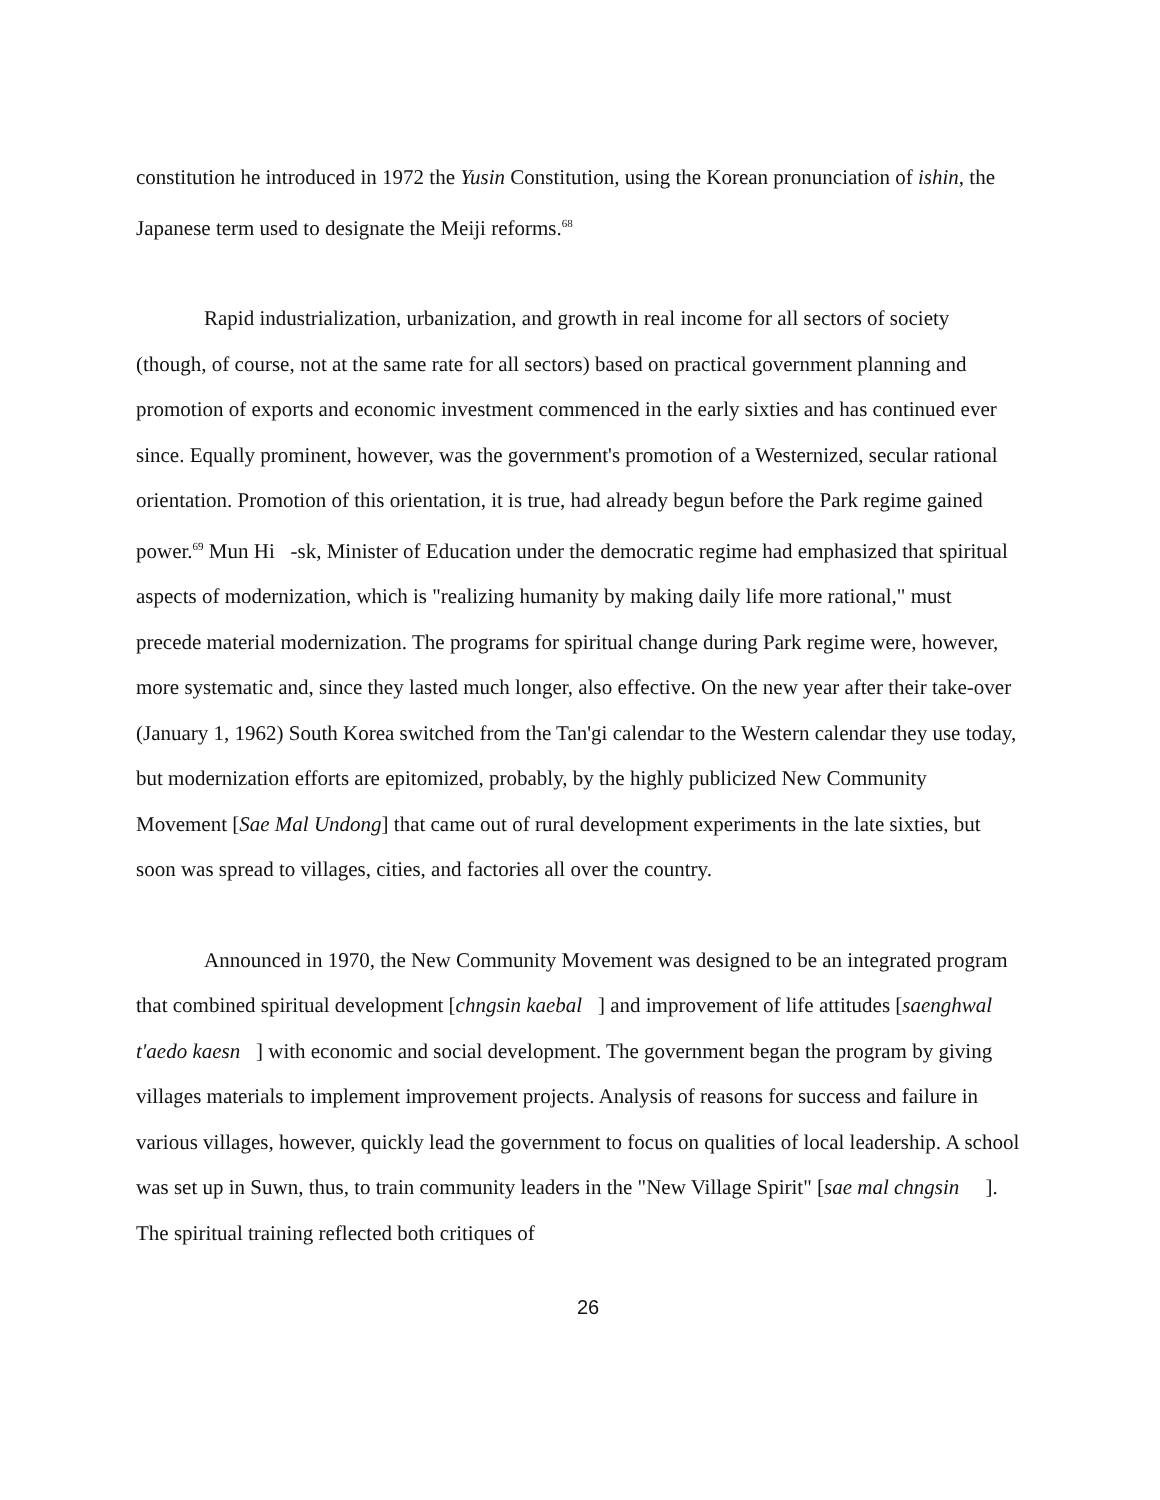constitution he introduced in 1972 the Yusin Constitution, using the Korean pronunciation of ishin, the Japanese term used to designate the Meiji reforms.<sup>68</sup>
Rapid industrialization, urbanization, and growth in real income for all sectors of society (though, of course, not at the same rate for all sectors) based on practical government planning and promotion of exports and economic investment commenced in the early sixties and has continued ever since. Equally prominent, however, was the government's promotion of a Westernized, secular rational orientation. Promotion of this orientation, it is true, had already begun before the Park regime gained power.<sup>69</sup> Mun Hi -sk, Minister of Education under the democratic regime had emphasized that spiritual aspects of modernization, which is "realizing humanity by making daily life more rational," must precede material modernization. The programs for spiritual change during Park regime were, however, more systematic and, since they lasted much longer, also effective. On the new year after their take-over (January 1, 1962) South Korea switched from the Tan'gi calendar to the Western calendar they use today, but modernization efforts are epitomized, probably, by the highly publicized New Community Movement [Sae Mal Undong] that came out of rural development experiments in the late sixties, but soon was spread to villages, cities, and factories all over the country.
Announced in 1970, the New Community Movement was designed to be an integrated program that combined spiritual development [chngsin kaebal ] and improvement of life attitudes [saenghwal t'aedo kaesn ] with economic and social development. The government began the program by giving villages materials to implement improvement projects. Analysis of reasons for success and failure in various villages, however, quickly lead the government to focus on qualities of local leadership. A school was set up in Suwn, thus, to train community leaders in the "New Village Spirit" [sae mal chngsin ]. The spiritual training reflected both critiques of
26